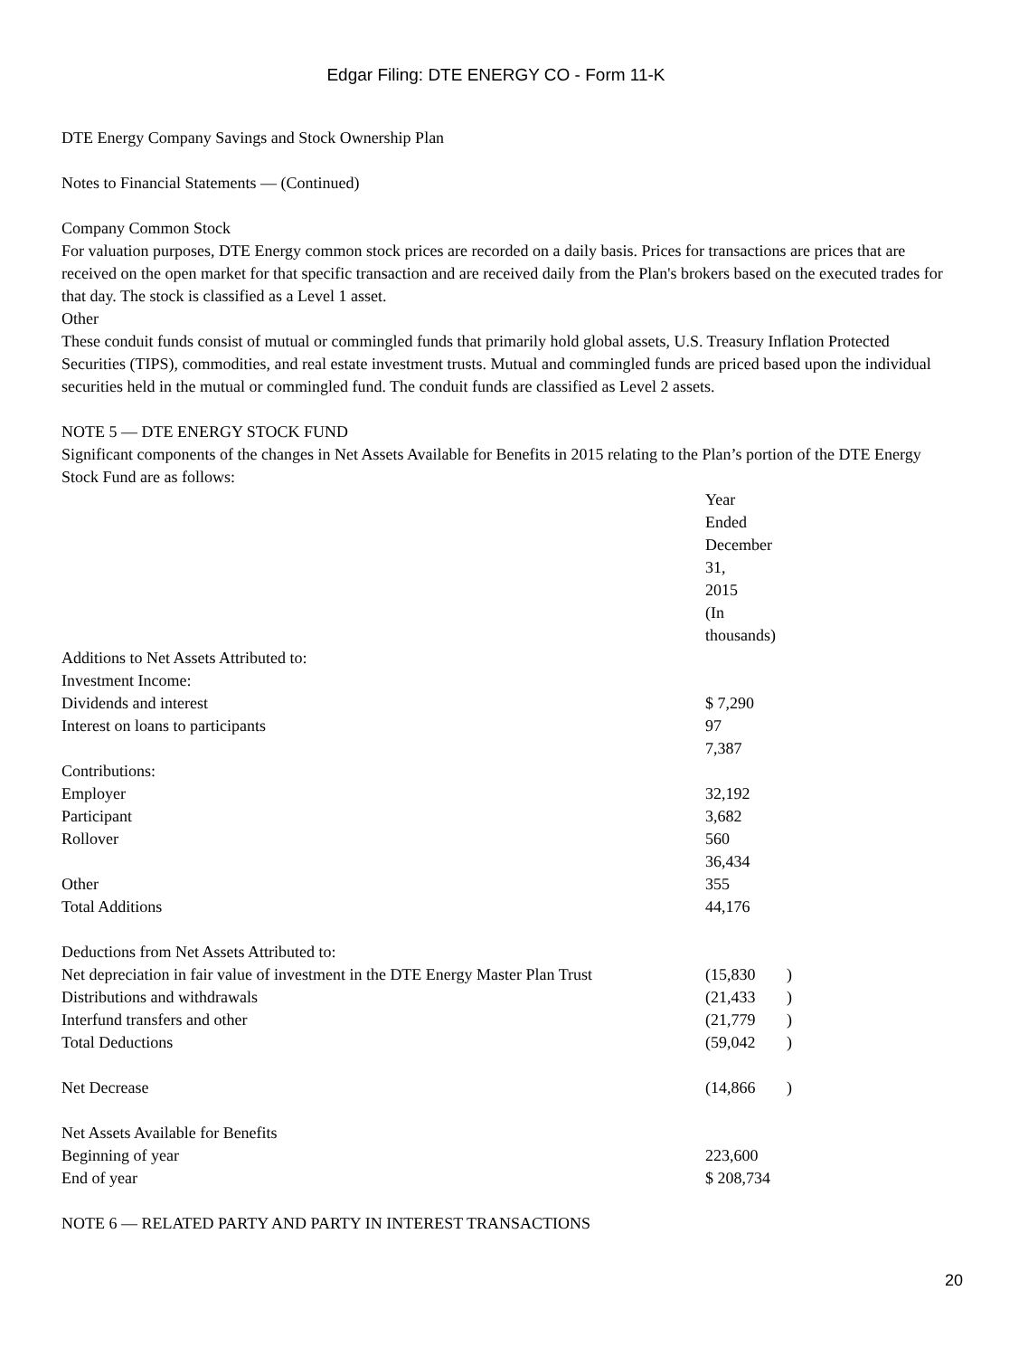Edgar Filing: DTE ENERGY CO - Form 11-K
DTE Energy Company Savings and Stock Ownership Plan
Notes to Financial Statements — (Continued)
Company Common Stock
For valuation purposes, DTE Energy common stock prices are recorded on a daily basis. Prices for transactions are prices that are received on the open market for that specific transaction and are received daily from the Plan's brokers based on the executed trades for that day. The stock is classified as a Level 1 asset.
Other
These conduit funds consist of mutual or commingled funds that primarily hold global assets, U.S. Treasury Inflation Protected Securities (TIPS), commodities, and real estate investment trusts. Mutual and commingled funds are priced based upon the individual securities held in the mutual or commingled fund. The conduit funds are classified as Level 2 assets.
NOTE 5 — DTE ENERGY STOCK FUND
Significant components of the changes in Net Assets Available for Benefits in 2015 relating to the Plan’s portion of the DTE Energy Stock Fund are as follows:
| | Year Ended December 31, 2015 (In thousands) | |
| Additions to Net Assets Attributed to: | | |
| Investment Income: | | |
| Dividends and interest | $ 7,290 | |
| Interest on loans to participants | 97 | |
| | 7,387 | |
| Contributions: | | |
| Employer | 32,192 | |
| Participant | 3,682 | |
| Rollover | 560 | |
| | 36,434 | |
| Other | 355 | |
| Total Additions | 44,176 | |
| Deductions from Net Assets Attributed to: | | |
| Net depreciation in fair value of investment in the DTE Energy Master Plan Trust | (15,830 | ) |
| Distributions and withdrawals | (21,433 | ) |
| Interfund transfers and other | (21,779 | ) |
| Total Deductions | (59,042 | ) |
| Net Decrease | (14,866 | ) |
| Net Assets Available for Benefits | | |
| Beginning of year | 223,600 | |
| End of year | $ 208,734 | |
NOTE 6 — RELATED PARTY AND PARTY IN INTEREST TRANSACTIONS
20